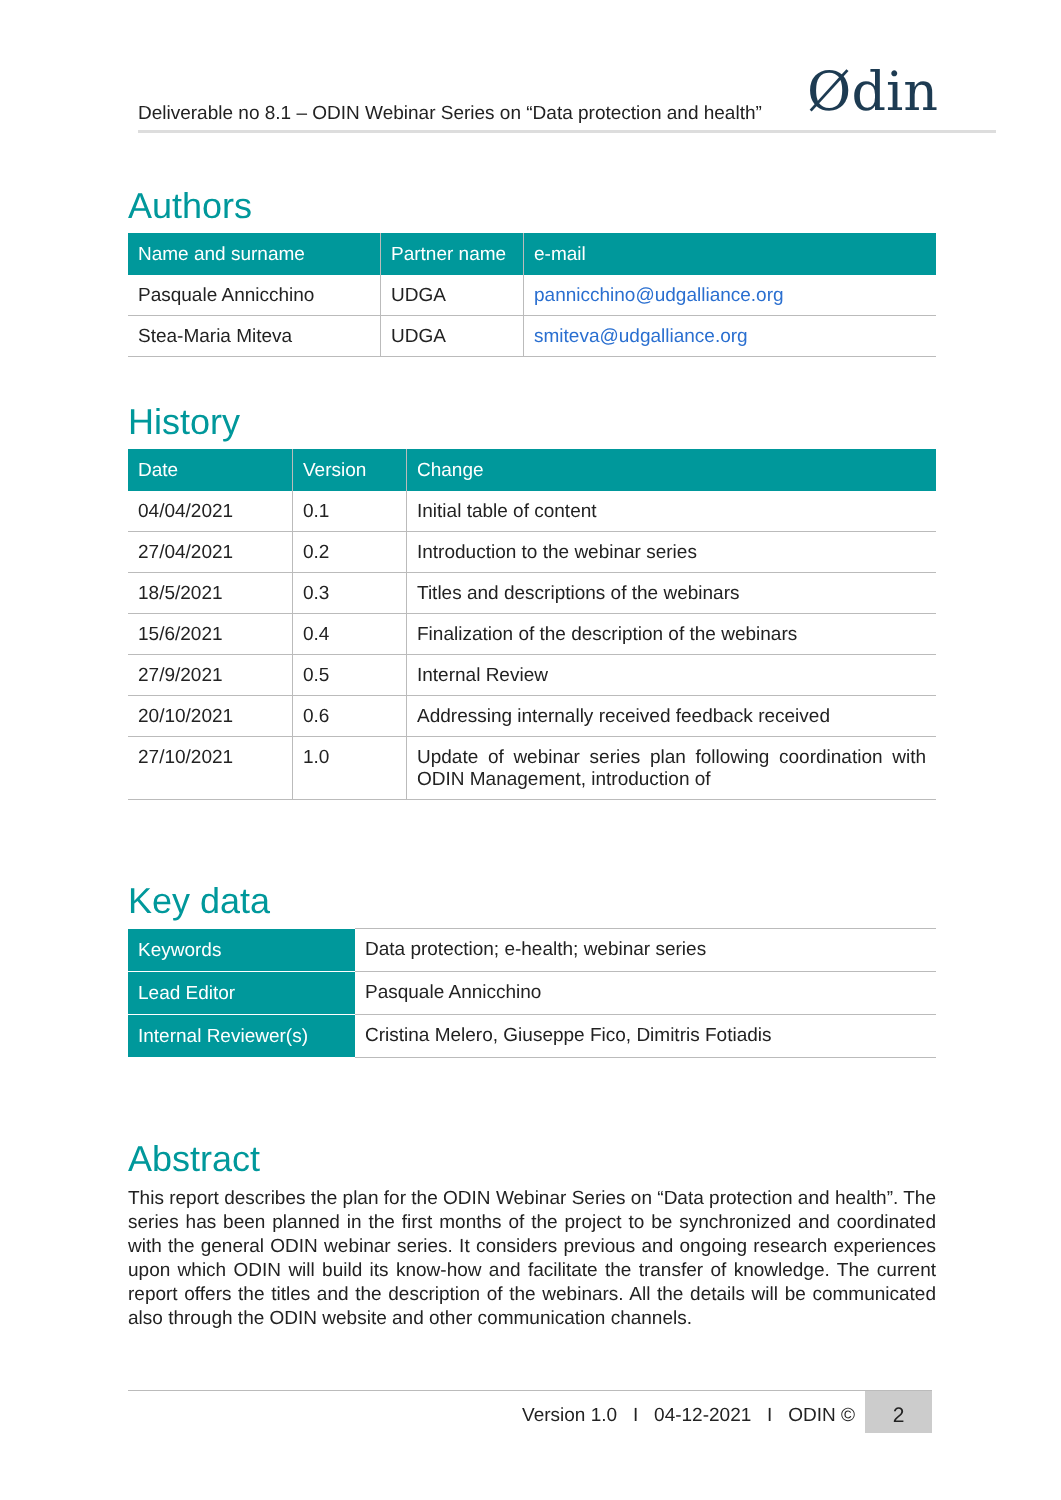Deliverable no 8.1 – ODIN Webinar Series on “Data protection and health” Ødin
Authors
| Name and surname | Partner name | e-mail |
| --- | --- | --- |
| Pasquale Annicchino | UDGA | pannicchino@udgalliance.org |
| Stea-Maria Miteva | UDGA | smiteva@udgalliance.org |
History
| Date | Version | Change |
| --- | --- | --- |
| 04/04/2021 | 0.1 | Initial table of content |
| 27/04/2021 | 0.2 | Introduction to the webinar series |
| 18/5/2021 | 0.3 | Titles and descriptions of the webinars |
| 15/6/2021 | 0.4 | Finalization of the description of the webinars |
| 27/9/2021 | 0.5 | Internal Review |
| 20/10/2021 | 0.6 | Addressing internally received feedback received |
| 27/10/2021 | 1.0 | Update of webinar series plan following coordination with ODIN Management, introduction of |
Key data
| Keywords | Data protection; e-health; webinar series |
| Lead Editor | Pasquale Annicchino |
| Internal Reviewer(s) | Cristina Melero, Giuseppe Fico, Dimitris Fotiadis |
Abstract
This report describes the plan for the ODIN Webinar Series on “Data protection and health”. The series has been planned in the first months of the project to be synchronized and coordinated with the general ODIN webinar series. It considers previous and ongoing research experiences upon which ODIN will build its know-how and facilitate the transfer of knowledge. The current report offers the titles and the description of the webinars. All the details will be communicated also through the ODIN website and other communication channels.
Version 1.0 I 04-12-2021 I ODIN © 2